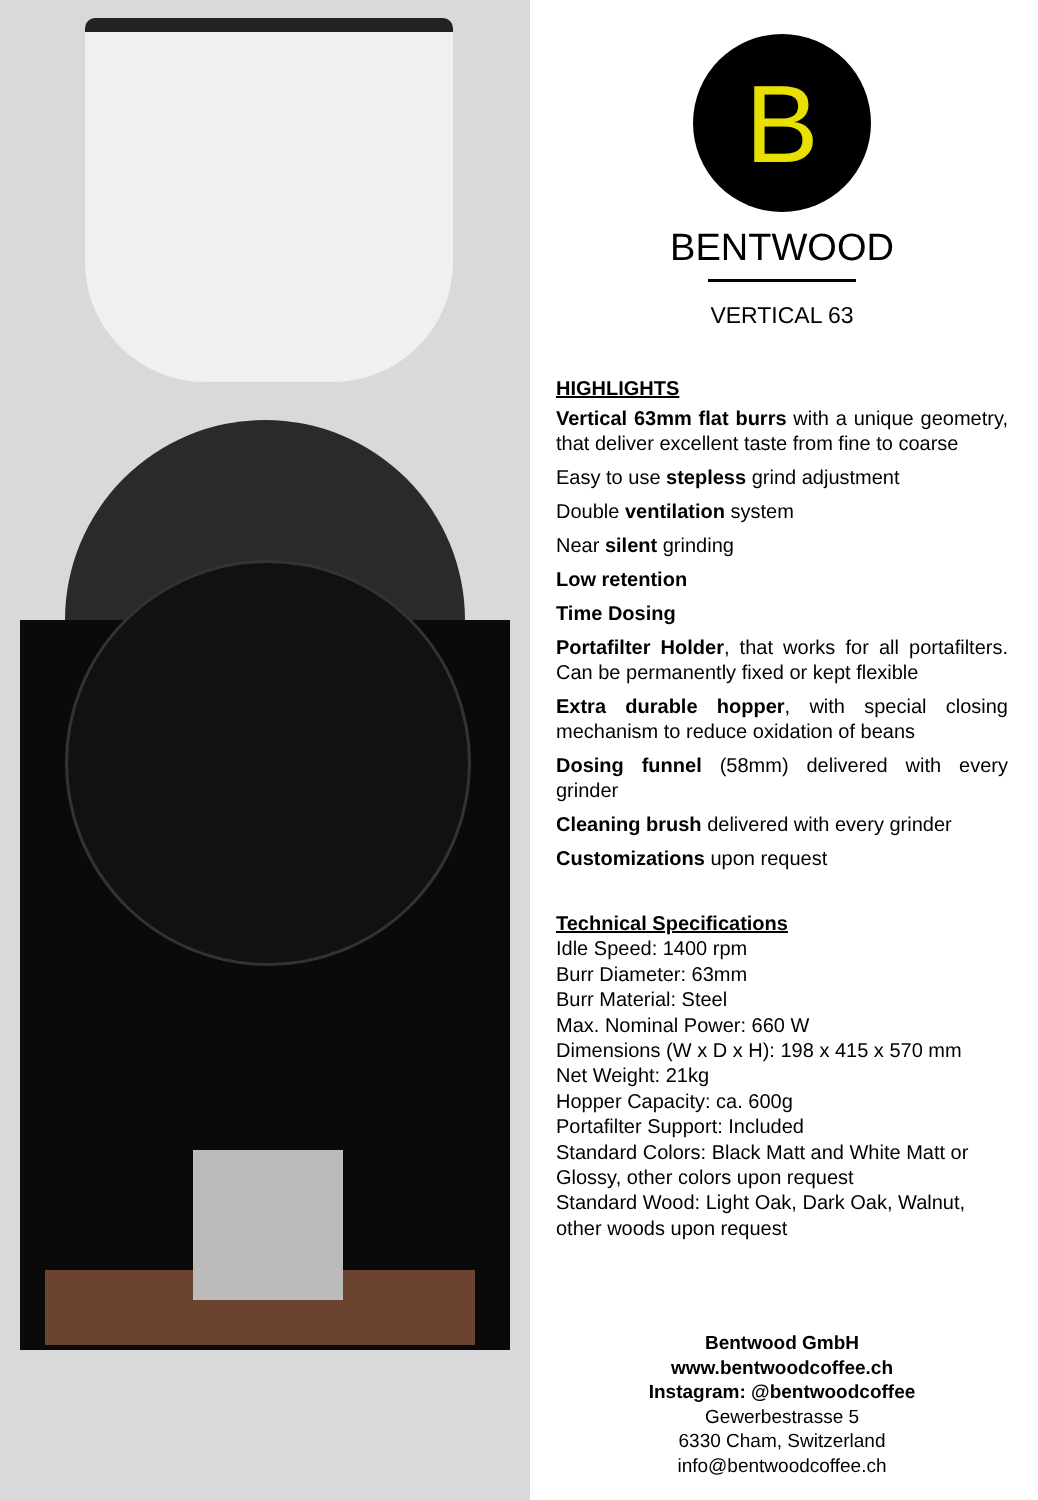B
BENTWOOD
VERTICAL 63
HIGHLIGHTS
Vertical 63mm flat burrs with a unique geometry, that deliver excellent taste from fine to coarse
Easy to use stepless grind adjustment
Double ventilation system
Near silent grinding
Low retention
Time Dosing
Portafilter Holder, that works for all portafilters. Can be permanently fixed or kept flexible
Extra durable hopper, with special closing mechanism to reduce oxidation of beans
Dosing funnel (58mm) delivered with every grinder
Cleaning brush delivered with every grinder
Customizations upon request
Technical Specifications
Idle Speed: 1400 rpm
Burr Diameter: 63mm
Burr Material: Steel
Max. Nominal Power: 660 W
Dimensions (W x D x H): 198 x 415 x 570 mm
Net Weight: 21kg
Hopper Capacity: ca. 600g
Portafilter Support: Included
Standard Colors: Black Matt and White Matt or Glossy, other colors upon request
Standard Wood: Light Oak, Dark Oak, Walnut, other woods upon request
Bentwood GmbH
www.bentwoodcoffee.ch
Instagram: @bentwoodcoffee
Gewerbestrasse 5
6330 Cham, Switzerland
info@bentwoodcoffee.ch